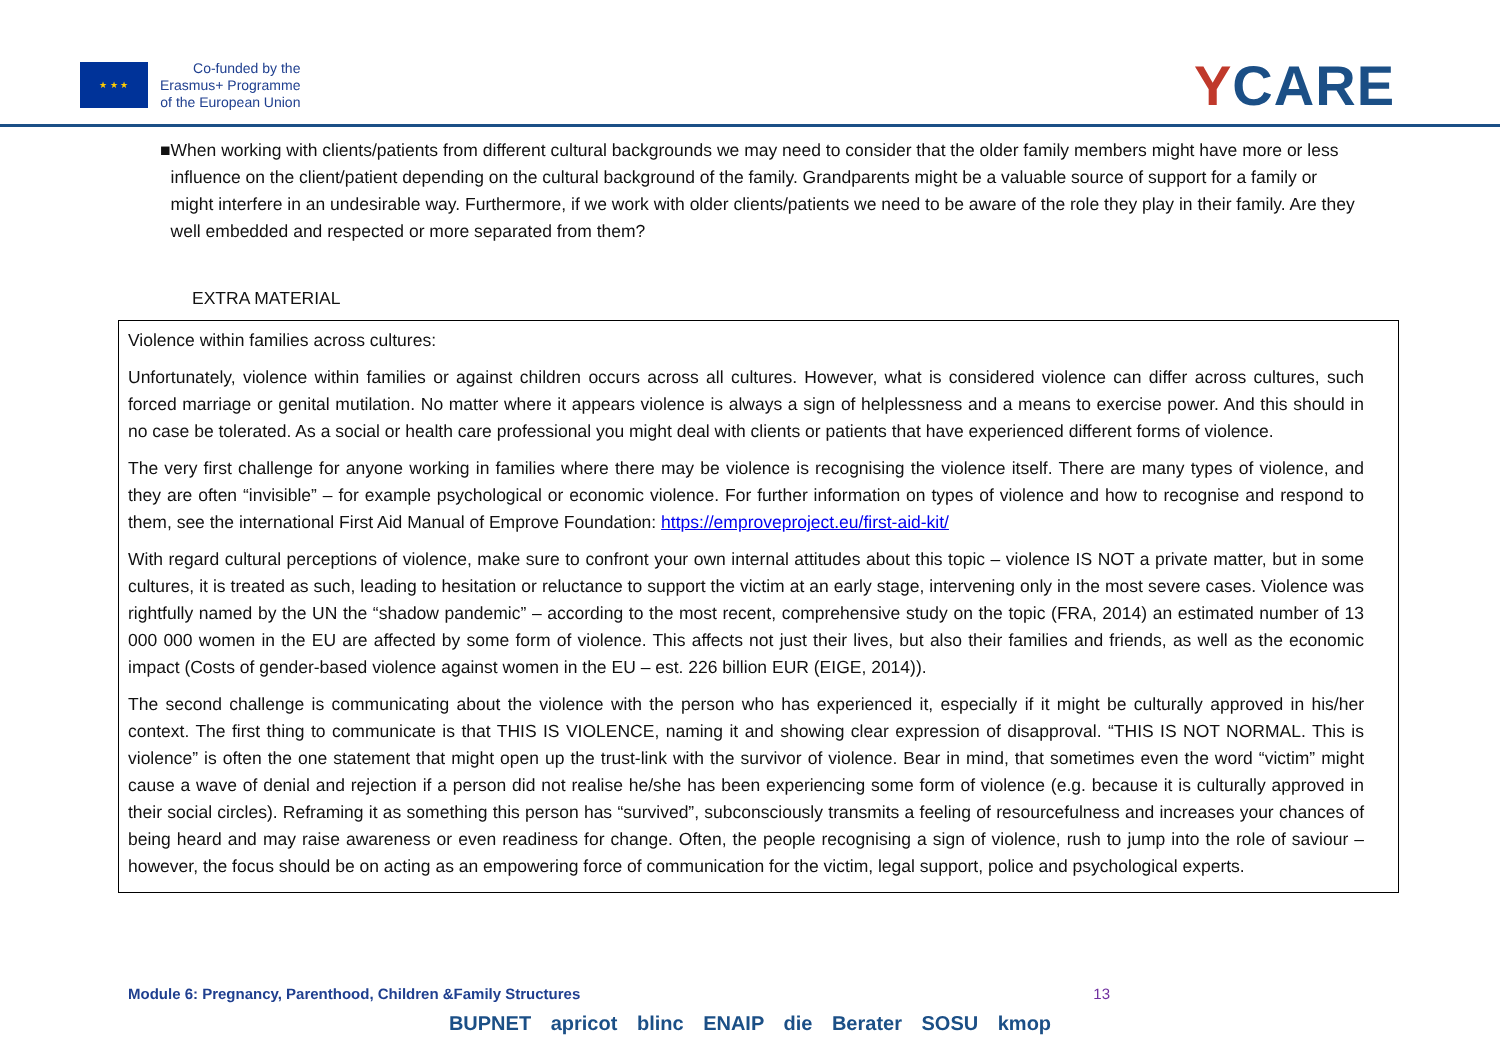★ ★ ★
Co-funded by the
Erasmus+ Programme
of the European Union
YCARE
■ When working with clients/patients from different cultural backgrounds we may need to consider that the older family members might have more or less influence on the client/patient depending on the cultural background of the family. Grandparents might be a valuable source of support for a family or might interfere in an undesirable way. Furthermore, if we work with older clients/patients we need to be aware of the role they play in their family. Are they well embedded and respected or more separated from them?
EXTRA MATERIAL
Violence within families across cultures:
Unfortunately, violence within families or against children occurs across all cultures. However, what is considered violence can differ across cultures, such forced marriage or genital mutilation. No matter where it appears violence is always a sign of helplessness and a means to exercise power. And this should in no case be tolerated. As a social or health care professional you might deal with clients or patients that have experienced different forms of violence.
The very first challenge for anyone working in families where there may be violence is recognising the violence itself. There are many types of violence, and they are often “invisible” – for example psychological or economic violence. For further information on types of violence and how to recognise and respond to them, see the international First Aid Manual of Emprove Foundation: https://emproveproject.eu/first-aid-kit/
With regard cultural perceptions of violence, make sure to confront your own internal attitudes about this topic – violence IS NOT a private matter, but in some cultures, it is treated as such, leading to hesitation or reluctance to support the victim at an early stage, intervening only in the most severe cases. Violence was rightfully named by the UN the “shadow pandemic” – according to the most recent, comprehensive study on the topic (FRA, 2014) an estimated number of 13 000 000 women in the EU are affected by some form of violence. This affects not just their lives, but also their families and friends, as well as the economic impact (Costs of gender-based violence against women in the EU – est. 226 billion EUR (EIGE, 2014)).
The second challenge is communicating about the violence with the person who has experienced it, especially if it might be culturally approved in his/her context. The first thing to communicate is that THIS IS VIOLENCE, naming it and showing clear expression of disapproval. “THIS IS NOT NORMAL. This is violence” is often the one statement that might open up the trust-link with the survivor of violence. Bear in mind, that sometimes even the word “victim” might cause a wave of denial and rejection if a person did not realise he/she has been experiencing some form of violence (e.g. because it is culturally approved in their social circles). Reframing it as something this person has “survived”, subconsciously transmits a feeling of resourcefulness and increases your chances of being heard and may raise awareness or even readiness for change. Often, the people recognising a sign of violence, rush to jump into the role of saviour – however, the focus should be on acting as an empowering force of communication for the victim, legal support, police and psychological experts.
Module 6: Pregnancy, Parenthood, Children &Family Structures 13
BUPNET apricot blinc ENAIP die Berater SOSU kmop